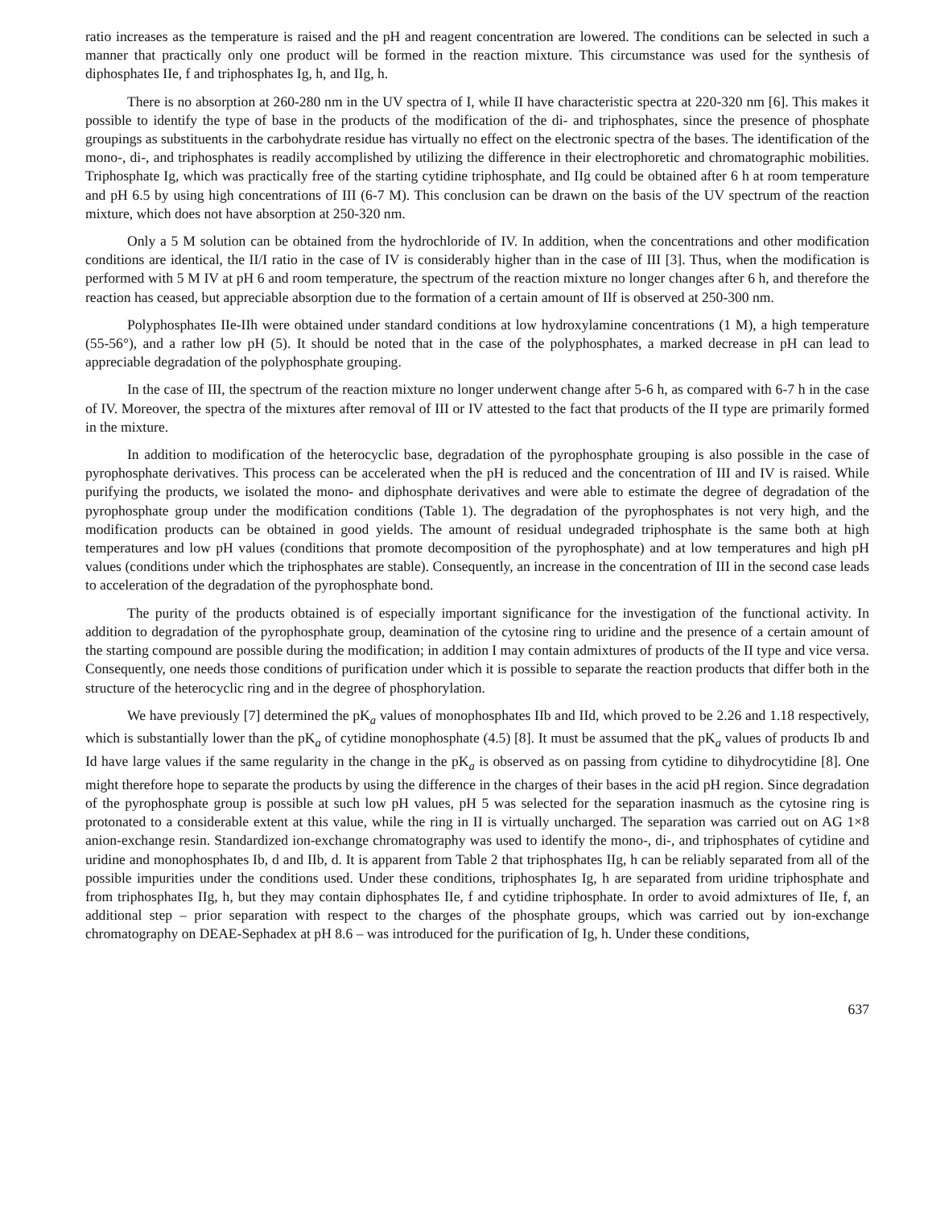ratio increases as the temperature is raised and the pH and reagent concentration are lowered. The conditions can be selected in such a manner that practically only one product will be formed in the reaction mixture. This circumstance was used for the synthesis of diphosphates IIe, f and triphosphates Ig, h, and IIg, h.
There is no absorption at 260-280 nm in the UV spectra of I, while II have characteristic spectra at 220-320 nm [6]. This makes it possible to identify the type of base in the products of the modification of the di- and triphosphates, since the presence of phosphate groupings as substituents in the carbohydrate residue has virtually no effect on the electronic spectra of the bases. The identification of the mono-, di-, and triphosphates is readily accomplished by utilizing the difference in their electrophoretic and chromatographic mobilities. Triphosphate Ig, which was practically free of the starting cytidine triphosphate, and IIg could be obtained after 6 h at room temperature and pH 6.5 by using high concentrations of III (6-7 M). This conclusion can be drawn on the basis of the UV spectrum of the reaction mixture, which does not have absorption at 250-320 nm.
Only a 5 M solution can be obtained from the hydrochloride of IV. In addition, when the concentrations and other modification conditions are identical, the II/I ratio in the case of IV is considerably higher than in the case of III [3]. Thus, when the modification is performed with 5 M IV at pH 6 and room temperature, the spectrum of the reaction mixture no longer changes after 6 h, and therefore the reaction has ceased, but appreciable absorption due to the formation of a certain amount of IIf is observed at 250-300 nm.
Polyphosphates IIe-IIh were obtained under standard conditions at low hydroxylamine concentrations (1 M), a high temperature (55-56°), and a rather low pH (5). It should be noted that in the case of the polyphosphates, a marked decrease in pH can lead to appreciable degradation of the polyphosphate grouping.
In the case of III, the spectrum of the reaction mixture no longer underwent change after 5-6 h, as compared with 6-7 h in the case of IV. Moreover, the spectra of the mixtures after removal of III or IV attested to the fact that products of the II type are primarily formed in the mixture.
In addition to modification of the heterocyclic base, degradation of the pyrophosphate grouping is also possible in the case of pyrophosphate derivatives. This process can be accelerated when the pH is reduced and the concentration of III and IV is raised. While purifying the products, we isolated the mono- and diphosphate derivatives and were able to estimate the degree of degradation of the pyrophosphate group under the modification conditions (Table 1). The degradation of the pyrophosphates is not very high, and the modification products can be obtained in good yields. The amount of residual undegraded triphosphate is the same both at high temperatures and low pH values (conditions that promote decomposition of the pyrophosphate) and at low temperatures and high pH values (conditions under which the triphosphates are stable). Consequently, an increase in the concentration of III in the second case leads to acceleration of the degradation of the pyrophosphate bond.
The purity of the products obtained is of especially important significance for the investigation of the functional activity. In addition to degradation of the pyrophosphate group, deamination of the cytosine ring to uridine and the presence of a certain amount of the starting compound are possible during the modification; in addition I may contain admixtures of products of the II type and vice versa. Consequently, one needs those conditions of purification under which it is possible to separate the reaction products that differ both in the structure of the heterocyclic ring and in the degree of phosphorylation.
We have previously [7] determined the pK<sub>a</sub> values of monophosphates IIb and IId, which proved to be 2.26 and 1.18 respectively, which is substantially lower than the pK<sub>a</sub> of cytidine monophosphate (4.5) [8]. It must be assumed that the pK<sub>a</sub> values of products Ib and Id have large values if the same regularity in the change in the pK<sub>a</sub> is observed as on passing from cytidine to dihydrocytidine [8]. One might therefore hope to separate the products by using the difference in the charges of their bases in the acid pH region. Since degradation of the pyrophosphate group is possible at such low pH values, pH 5 was selected for the separation inasmuch as the cytosine ring is protonated to a considerable extent at this value, while the ring in II is virtually uncharged. The separation was carried out on AG 1×8 anion-exchange resin. Standardized ion-exchange chromatography was used to identify the mono-, di-, and triphosphates of cytidine and uridine and monophosphates Ib, d and IIb, d. It is apparent from Table 2 that triphosphates IIg, h can be reliably separated from all of the possible impurities under the conditions used. Under these conditions, triphosphates Ig, h are separated from uridine triphosphate and from triphosphates IIg, h, but they may contain diphosphates IIe, f and cytidine triphosphate. In order to avoid admixtures of IIe, f, an additional step – prior separation with respect to the charges of the phosphate groups, which was carried out by ion-exchange chromatography on DEAE-Sephadex at pH 8.6 – was introduced for the purification of Ig, h. Under these conditions,
637